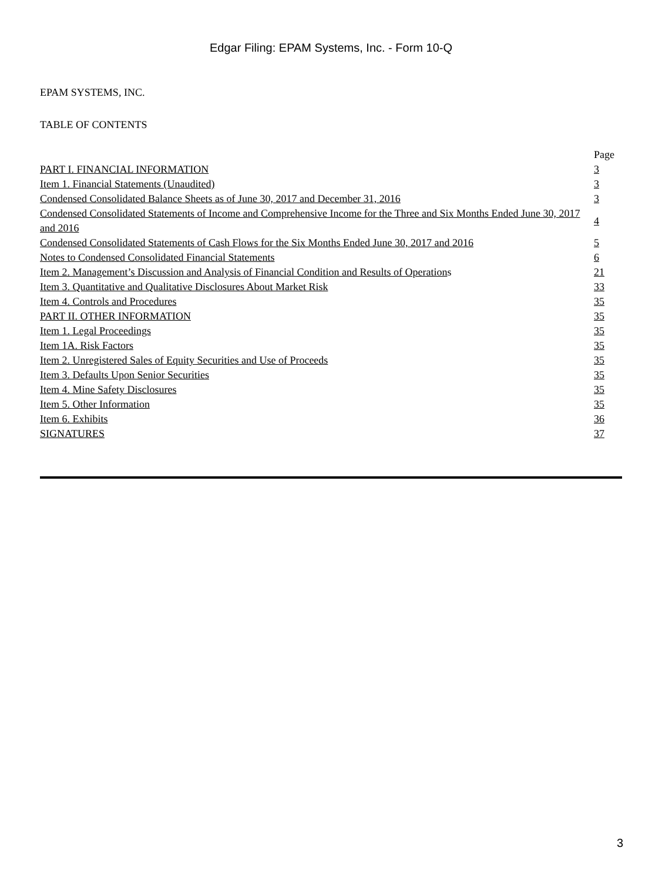Edgar Filing: EPAM Systems, Inc. - Form 10-Q
EPAM SYSTEMS, INC.
TABLE OF CONTENTS
| | Page |
| PART I. FINANCIAL INFORMATION | 3 |
| Item 1. Financial Statements (Unaudited) | 3 |
| Condensed Consolidated Balance Sheets as of June 30, 2017 and December 31, 2016 | 3 |
| Condensed Consolidated Statements of Income and Comprehensive Income for the Three and Six Months Ended June 30, 2017 and 2016 | 4 |
| Condensed Consolidated Statements of Cash Flows for the Six Months Ended June 30, 2017 and 2016 | 5 |
| Notes to Condensed Consolidated Financial Statements | 6 |
| Item 2. Management’s Discussion and Analysis of Financial Condition and Results of Operation s | 21 |
| Item 3. Quantitative and Qualitative Disclosures About Market Risk | 33 |
| Item 4. Controls and Procedures | 35 |
| PART II. OTHER INFORMATION | 35 |
| Item 1. Legal Proceedings | 35 |
| Item 1A. Risk Factors | 35 |
| Item 2. Unregistered Sales of Equity Securities and Use of Proceeds | 35 |
| Item 3. Defaults Upon Senior Securities | 35 |
| Item 4. Mine Safety Disclosures | 35 |
| Item 5. Other Information | 35 |
| Item 6. Exhibits | 36 |
| SIGNATURES | 37 |
3